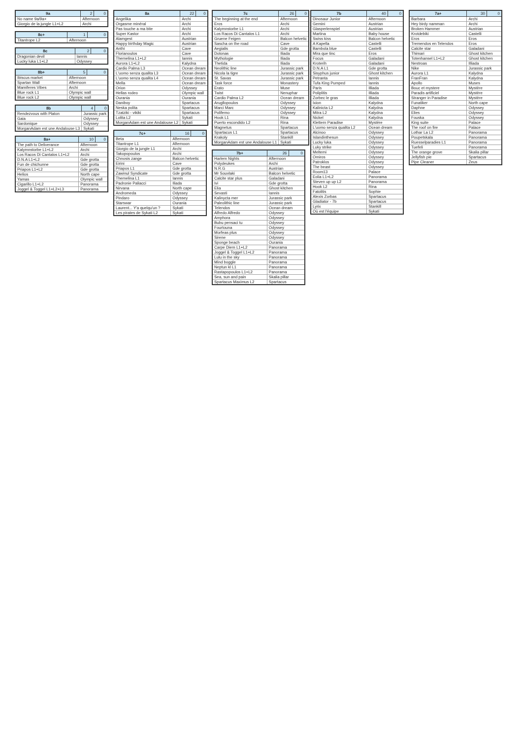| 9a | 2 | 0 |
| --- | --- | --- |
| No name 9a/9a+ | Afternoon | |
| Giorgio de la jungle L1+L2 | Archi | |
| 8c+ | 1 | 0 |
| --- | --- | --- |
| Titantrope L2 | Afternoon | |
| 8c | 2 | 0 |
| --- | --- | --- |
| Dragonian devil | Iannis | |
| Lucky luka L1+L2 | Odyssey | |
| 8b+ | 5 | 0 |
| --- | --- | --- |
| Ibiscus market | Afternoon | |
| Spartan Wall | Afternoon | |
| Mamiferes Vibes | Archi | |
| Blue rock L1 | Olympic wall | |
| Blue rock L2 | Olympic wall | |
| 8b | 4 | 0 |
| --- | --- | --- |
| Rendezvous with Platon | Jurassic park | |
| Gaia | Odyssey | |
| Sardonique | Odyssey | |
| MorganAdam est une Andalouse L3 | Sykati | |
| 8a+ | 10 | 0 |
| --- | --- | --- |
| The path to Deliverance | Afternoon | |
| Kalymnstorbe L1+L2 | Archi | |
| Los Racos Di Cantalos L1+L2 | Archi | |
| D.N.A L1+L2 | Gde grotta | |
| Fun de chichunne | Gde grotta | |
| Priapos L1+L2 | Gde grotta | |
| Helios | North cape | |
| Yamas | Olympic wall | |
| Cigarillo L1+L2 | Panorama | |
| Joggel & Toggel L1+L2+L3 | Panorama | |
| 8a | 22 | 0 |
| --- | --- | --- |
| Angelika | Archi | |
| Orgasme minéral | Archi | |
| Pas touche a ma bite | Archi | |
| Super Kastor | Archi | |
| Alamgest | Austrian | |
| Happy birthday Magic | Austrian | |
| Anthi | Cave | |
| Florianoulos | Cave | |
| Themelina L1+L2 | Iannis | |
| Aurora L1+L2 | Kalydna | |
| Cardio Palma L3 | Ocean dream | |
| L'uomo senza qualita L3 | Ocean dream | |
| L'uomo senza qualita L4 | Ocean dream | |
| Mella | Ocean dream | |
| Orion | Odyssey | |
| Hellas rodeo | Olympic wall | |
| Ourania | Ourania | |
| Daniboy | Spartacus | |
| Neska polita | Spartacus | |
| Tzatziki - vikiki | Spartacus | |
| Lolita L2 | Sykati | |
| MorganAdam est une Andalouse L2 | Sykati | |
| 7c+ | 16 | 0 |
| --- | --- | --- |
| Beta | Afternoon | |
| Titantrope L1 | Afternoon | |
| Giorgio de la jungle L1 | Archi | |
| Takopopoulos | Archi | |
| Chnosis zange | Balcon helvetic | |
| Eirini | Cave | |
| Priapos L1 | Gde grotta | |
| Zawinul Syndicate | Gde grotta | |
| Themelina L1 | Iannis | |
| Padronie Paliacci | Iliada | |
| Nirvana | North cape | |
| Andromeda | Odyssey | |
| Pindaro | Odyssey | |
| Starswar | Ourania | |
| Laurent... Y'a quelqu'un ? | Sykati | |
| Les pirates de Sykati L2 | Sykati | |
| 7c | 26 | 0 |
| --- | --- | --- |
| The beginning at the end | Afternoon | |
| Eros | Archi | |
| Kalymnstorbe L1 | Archi | |
| Los Racos Di Cantalos L1 | Archi | |
| Gruene Feigen | Balcon helvetic | |
| Sascha on the road | Cave | |
| Aegialis | Gde grotta | |
| Dolonas | Iliada | |
| Mythologie | Iliada | |
| Thetida | Iliada | |
| Neolithic line | Jurassic park | |
| Nicola la tigre | Jurassic park | |
| St. Savas | Jurassic park | |
| Task force | Monastery | |
| Erato | Muse | |
| Twist | Nenuphar | |
| Cardio Palma L2 | Ocean dream | |
| Arugllopoulos | Odyssey | |
| Marci Marc | Odyssey | |
| Polifemo | Odyssey | |
| Hook L1 | Rina | |
| Puerto escondido L2 | Rina | |
| Magnetus | Spartacus | |
| Spartacus L1 | Spartacus | |
| Krakoly | Stankill | |
| MorganAdam est une Andalouse L1 | Sykati | |
| 7b+ | 26 | 0 |
| --- | --- | --- |
| Harlem Nights | Afternoon | |
| Polydeukes | Archi | |
| N.R.G | Austrian | |
| Mr Souvlaki | Balcon helvetic | |
| Calcite star plus | Galadani | |
| Ivi | Gde grotta | |
| Elia | Ghost kitchen | |
| Sevasti | Iannis | |
| Kalinycta mer | Jurassic park | |
| Paleolithic line | Jurassic park | |
| Telendos | Ocean dream | |
| Alfredo Alfredo | Odyssey | |
| Amphora | Odyssey | |
| Bubu pensaci tu | Odyssey | |
| Fourtouna | Odyssey | |
| Morfeas plus | Odyssey | |
| Sirene | Odyssey | |
| Sponge beach | Ourania | |
| Carpe Diem L1+L2 | Panorama | |
| Joggel & Toggel L1+L2 | Panorama | |
| Lulu in the sky | Panorama | |
| Mind boggle | Panorama | |
| Neptun kl L1 | Panorama | |
| Rastapopoulos L1+L2 | Panorama | |
| Sea, sun and pain | Skalia pillar | |
| Spartacus Maximus L2 | Spartacus | |
| 7b | 40 | 0 |
| --- | --- | --- |
| Dinosaur Junior | Afternoon | |
| Gemini | Austrian | |
| Glasperlenspiel | Austrian | |
| Martina | Baby house | |
| Swiss kiss | Balcon helvetic | |
| A Kapella | Castelli | |
| Bambola blue | Castelli | |
| Mira que tinc | Eros | |
| Focus | Galadani | |
| Kroterih | Galadani | |
| D.N.A L1 | Gde grotta | |
| Sisyphus junior | Ghost kitchen | |
| Petranta | Iannis | |
| Tufa King Pumped | Iannis | |
| Paris | Illiada | |
| Poliplitis | Illiada | |
| Zorbec le gras | Illiada | |
| Ixion | Kalydna | |
| Kalinicta L2 | Kalydna | |
| Mitra L2 | Kalydna | |
| Nickel | Kalydna | |
| Klettern Paradise | Mystère | |
| L'uomo senza qualita L2 | Ocean dream | |
| Alcinoo | Odyssey | |
| Islandinthesun | Odyssey | |
| Lucky luka | Odyssey | |
| Luky strike | Odyssey | |
| Meltemi | Odyssey | |
| Omiros | Odyssey | |
| Patroklos | Odyssey | |
| The beast | Odyssey | |
| Room13 | Palace | |
| Eolia L1+L2 | Panorama | |
| Steven up up L2 | Panorama | |
| Hook L2 | Rina | |
| Fatolitis | Sophie | |
| Alexis Zorbas | Spartacus | |
| Gladiator - 7b | Spartacus | |
| Lyrix | Stankill | |
| Où est l'équipe | Sykati | |
| 7a+ | 30 | 0 |
| --- | --- | --- |
| Barbara | Archi | |
| Hey birdy namman | Archi | |
| Broken Hammer | Austrian | |
| Krotdebiki | Castelli | |
| Eros | Eros | |
| Tremendos en Telendos | Eros | |
| Calcite star | Galadani | |
| Thimari | Ghost kitchen | |
| Totenhansel L1+L2 | Ghost kitchen | |
| Nestroas | Illiada | |
| Nike | Jurassic park | |
| Aurora L1 | Kalydna | |
| FranFran | Kalydna | |
| Apollo | Muses | |
| Bouc et mystere | Mystère | |
| Paradis artificiel | Mystère | |
| Stranger in Paradise | Mystère | |
| Funatiker | North cape | |
| Daphne | Odyssey | |
| Elies | Odyssey | |
| Fouska | Odyssey | |
| King suite | Palace | |
| The roof on fire | Palace | |
| Lothar La L2 | Panorama | |
| Poupetskala | Panorama | |
| Ruesselparadies L1 | Panorama | |
| Tuefeli | Panorama | |
| The orange grove | Skalia pillar | |
| Jellyfish pie | Spartacus | |
| Pipe Cleaner | Zeus | |